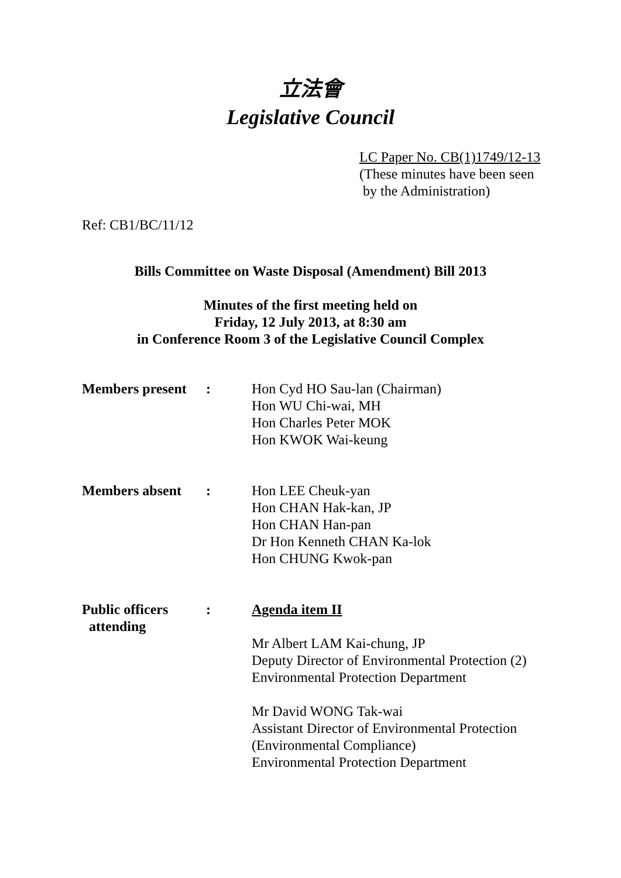立法會
Legislative Council
LC Paper No. CB(1)1749/12-13
(These minutes have been seen
by the Administration)
Ref: CB1/BC/11/12
Bills Committee on Waste Disposal (Amendment) Bill 2013
Minutes of the first meeting held on
Friday, 12 July 2013, at 8:30 am
in Conference Room 3 of the Legislative Council Complex
| Members present | : | Hon Cyd HO Sau-lan (Chairman) Hon WU Chi-wai, MH Hon Charles Peter MOK Hon KWOK Wai-keung |
| Members absent | : | Hon LEE Cheuk-yan Hon CHAN Hak-kan, JP Hon CHAN Han-pan Dr Hon Kenneth CHAN Ka-lok Hon CHUNG Kwok-pan |
| Public officers attending | : | Agenda item II Mr Albert LAM Kai-chung, JP Deputy Director of Environmental Protection (2) Environmental Protection Department Mr David WONG Tak-wai Assistant Director of Environmental Protection (Environmental Compliance) Environmental Protection Department |